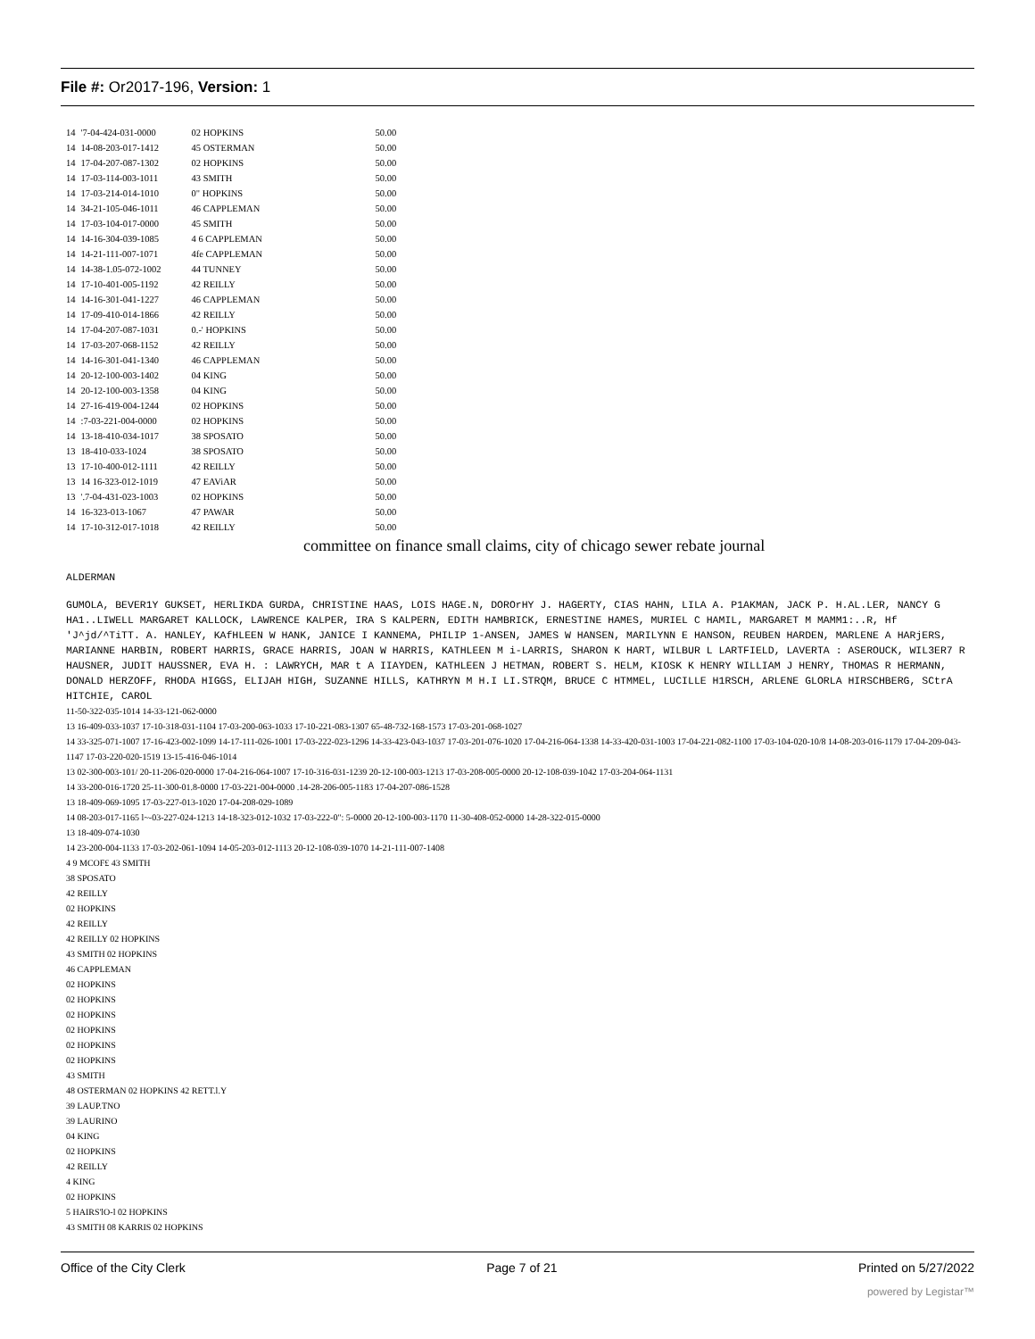File #: Or2017-196, Version: 1
| 14 | '7-04-424-031-0000 | 02 HOPKINS | 50.00 |
| 14 | 14-08-203-017-1412 | 45 OSTERMAN | 50.00 |
| 14 | 17-04-207-087-1302 | 02 HOPKINS | 50.00 |
| 14 | 17-03-114-003-1011 | 43 SMITH | 50.00 |
| 14 | 17-03-214-014-1010 | 0" HOPKINS | 50.00 |
| 14 | 34-21-105-046-1011 | 46 CAPPLEMAN | 50.00 |
| 14 | 17-03-104-017-0000 | 45 SMITH | 50.00 |
| 14 | 14-16-304-039-1085 | 4 6 CAPPLEMAN | 50.00 |
| 14 | 14-21-111-007-1071 | 4fe CAPPLEMAN | 50.00 |
| 14 | 14-38-1.05-072-1002 | 44 TUNNEY | 50.00 |
| 14 | 17-10-401-005-1192 | 42 REILLY | 50.00 |
| 14 | 14-16-301-041-1227 | 46 CAPPLEMAN | 50.00 |
| 14 | 17-09-410-014-1866 | 42 REILLY | 50.00 |
| 14 | 17-04-207-087-1031 | 0.-' HOPKINS | 50.00 |
| 14 | 17-03-207-068-1152 | 42 REILLY | 50.00 |
| 14 | 14-16-301-041-1340 | 46 CAPPLEMAN | 50.00 |
| 14 | 20-12-100-003-1402 | 04 KING | 50.00 |
| 14 | 20-12-100-003-1358 | 04 KING | 50.00 |
| 14 | 27-16-419-004-1244 | 02 HOPKINS | 50.00 |
| 14 | :7-03-221-004-0000 | 02 HOPKINS | 50.00 |
| 14 | 13-18-410-034-1017 | 38 SPOSATO | 50.00 |
| 13 | 18-410-033-1024 | 38 SPOSATO | 50.00 |
| 13 | 17-10-400-012-1111 | 42 REILLY | 50.00 |
| 13 | 14 16-323-012-1019 | 47 EAViAR | 50.00 |
| 13 | '.7-04-431-023-1003 | 02 HOPKINS | 50.00 |
| 14 | 16-323-013-1067 | 47 PAWAR | 50.00 |
| 14 | 17-10-312-017-1018 | 42 REILLY | 50.00 |
committee on finance small claims, city of chicago sewer rebate journal
ALDERMAN
GUMOLA, BEVER1Y GUKSET, HERLIKDA GURDA, CHRISTINE HAAS, LOIS HAGE.N, DOROrHY J. HAGERTY, CIAS HAHN, LILA A. P1AKMAN, JACK P. H.AL.LER, NANCY G HA1..LIWELL MARGARET KALLOCK, LAWRENCE KALPER, IRA S KALPERN, EDITH HAMBRICK, ERNESTINE HAMES, MURIEL C HAMIL, MARGARET M MAMM1:..R, Hf 'J^jd/^TiTT. A. HANLEY, KAfHLEEN W HANK, JANICE I KANNEMA, PHILIP 1-ANSEN, JAMES W HANSEN, MARILYNN E HANSON, REUBEN HARDEN, MARLENE A HARjERS, MARIANNE HARBIN, ROBERT HARRIS, GRACE HARRIS, JOAN W HARRIS, KATHLEEN M i-LARRIS, SHARON K HART, WILBUR L LARTFIELD, LAVERTA : ASEROUCK, WIL3ER7 R HAUSNER, JUDIT HAUSSNER, EVA H. : LAWRYCH, MAR t A IIAYDEN, KATHLEEN J HETMAN, ROBERT S. HELM, KIOSK K HENRY WILLIAM J HENRY, THOMAS R HERMANN, DONALD HERZOFF, RHODA HIGGS, ELIJAH HIGH, SUZANNE HILLS, KATHRYN M H.I LI.STRQM, BRUCE C HTMMEL, LUCILLE H1RSCH, ARLENE GLORLA HIRSCHBERG, SCtrA HITCHIE, CAROL
11-50-322-035-1014 14-33-121-062-0000
13 16-409-033-1037 17-10-318-031-1104 17-03-200-063-1033 17-10-221-083-1307 65-48-732-168-1573 17-03-201-068-1027
14 33-325-071-1007 17-16-423-002-1099 14-17-111-026-1001 17-03-222-023-1296 14-33-423-043-1037 17-03-201-076-1020 17-04-216-064-1338 14-33-420-031-1003 17-04-221-082-1100 17-03-104-020-10/8 14-08-203-016-1179 17-04-209-043-1147 17-03-220-020-1519 13-15-416-046-1014
13 02-300-003-101/ 20-11-206-020-0000 17-04-216-064-1007 17-10-316-031-1239 20-12-100-003-1213 17-03-208-005-0000 20-12-108-039-1042 17-03-204-064-1131
14 33-200-016-1720 25-11-300-01.8-0000 17-03-221-004-0000 .14-28-206-005-1183 17-04-207-086-1528
13 18-409-069-1095 17-03-227-013-1020 17-04-208-029-1089
14 08-203-017-1165 l~-03-227-024-1213 14-18-323-012-1032 17-03-222-0": 5-0000 20-12-100-003-1170 11-30-408-052-0000 14-28-322-015-0000
13 18-409-074-1030
14 23-200-004-1133 17-03-202-061-1094 14-05-203-012-1113 20-12-108-039-1070 14-21-111-007-1408
4 9 MCOF£ 43 SMITH
38 SPOSATO
42 REILLY
02 HOPKINS
42 REILLY
42 REILLY 02 HOPKINS
43 SMITH 02 HOPKINS
46 CAPPLEMAN
02 HOPKINS
02 HOPKINS
02 HOPKINS
02 HOPKINS
02 HOPKINS
02 HOPKINS
43 SMITH
48 OSTERMAN 02 HOPKINS 42 RETT.l.Y
39 LAUP.TNO
39 LAURINO
04 KING
02 HOPKINS
42 REILLY
4 KING
02 HOPKINS
5 HAIRS'lO-l 02 HOPKINS
43 SMITH 08 KARRIS 02 HOPKINS
Office of the City Clerk Page 7 of 21 Printed on 5/27/2022
powered by Legistar™